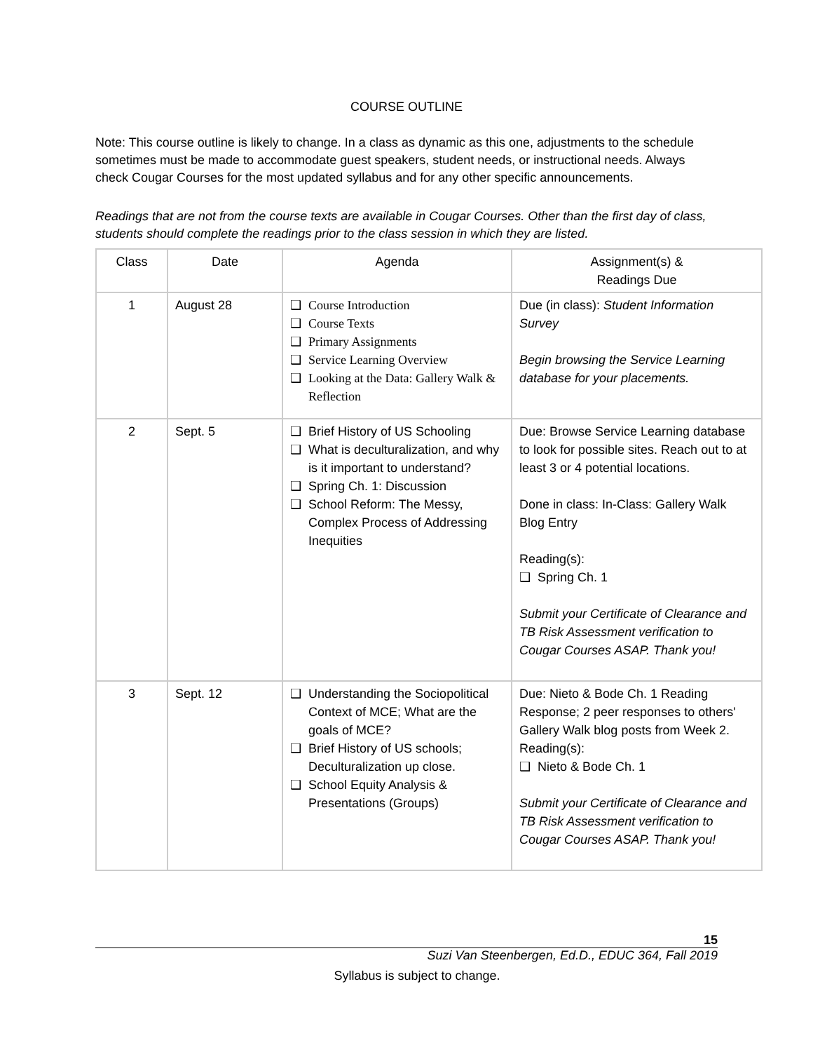COURSE OUTLINE
Note: This course outline is likely to change. In a class as dynamic as this one, adjustments to the schedule sometimes must be made to accommodate guest speakers, student needs, or instructional needs. Always check Cougar Courses for the most updated syllabus and for any other specific announcements.
Readings that are not from the course texts are available in Cougar Courses. Other than the first day of class, students should complete the readings prior to the class session in which they are listed.
| Class | Date | Agenda | Assignment(s) & Readings Due |
| --- | --- | --- | --- |
| 1 | August 28 | ❑ Course Introduction ❑ Course Texts ❑ Primary Assignments ❑ Service Learning Overview ❑ Looking at the Data: Gallery Walk & Reflection | Due (in class): Student Information Survey Begin browsing the Service Learning database for your placements. |
| 2 | Sept. 5 | ❑ Brief History of US Schooling ❑ What is deculturalization, and why is it important to understand? ❑ Spring Ch. 1: Discussion ❑ School Reform: The Messy, Complex Process of Addressing Inequities | Due: Browse Service Learning database to look for possible sites. Reach out to at least 3 or 4 potential locations. Done in class: In-Class: Gallery Walk Blog Entry Reading(s): ❑ Spring Ch. 1 Submit your Certificate of Clearance and TB Risk Assessment verification to Cougar Courses ASAP. Thank you! |
| 3 | Sept. 12 | ❑ Understanding the Sociopolitical Context of MCE; What are the goals of MCE? ❑ Brief History of US schools; Deculturalization up close. ❑ School Equity Analysis & Presentations (Groups) | Due: Nieto & Bode Ch. 1 Reading Response; 2 peer responses to others' Gallery Walk blog posts from Week 2. Reading(s): ❑ Nieto & Bode Ch. 1 Submit your Certificate of Clearance and TB Risk Assessment verification to Cougar Courses ASAP. Thank you! |
15
Suzi Van Steenbergen, Ed.D., EDUC 364, Fall 2019
Syllabus is subject to change.